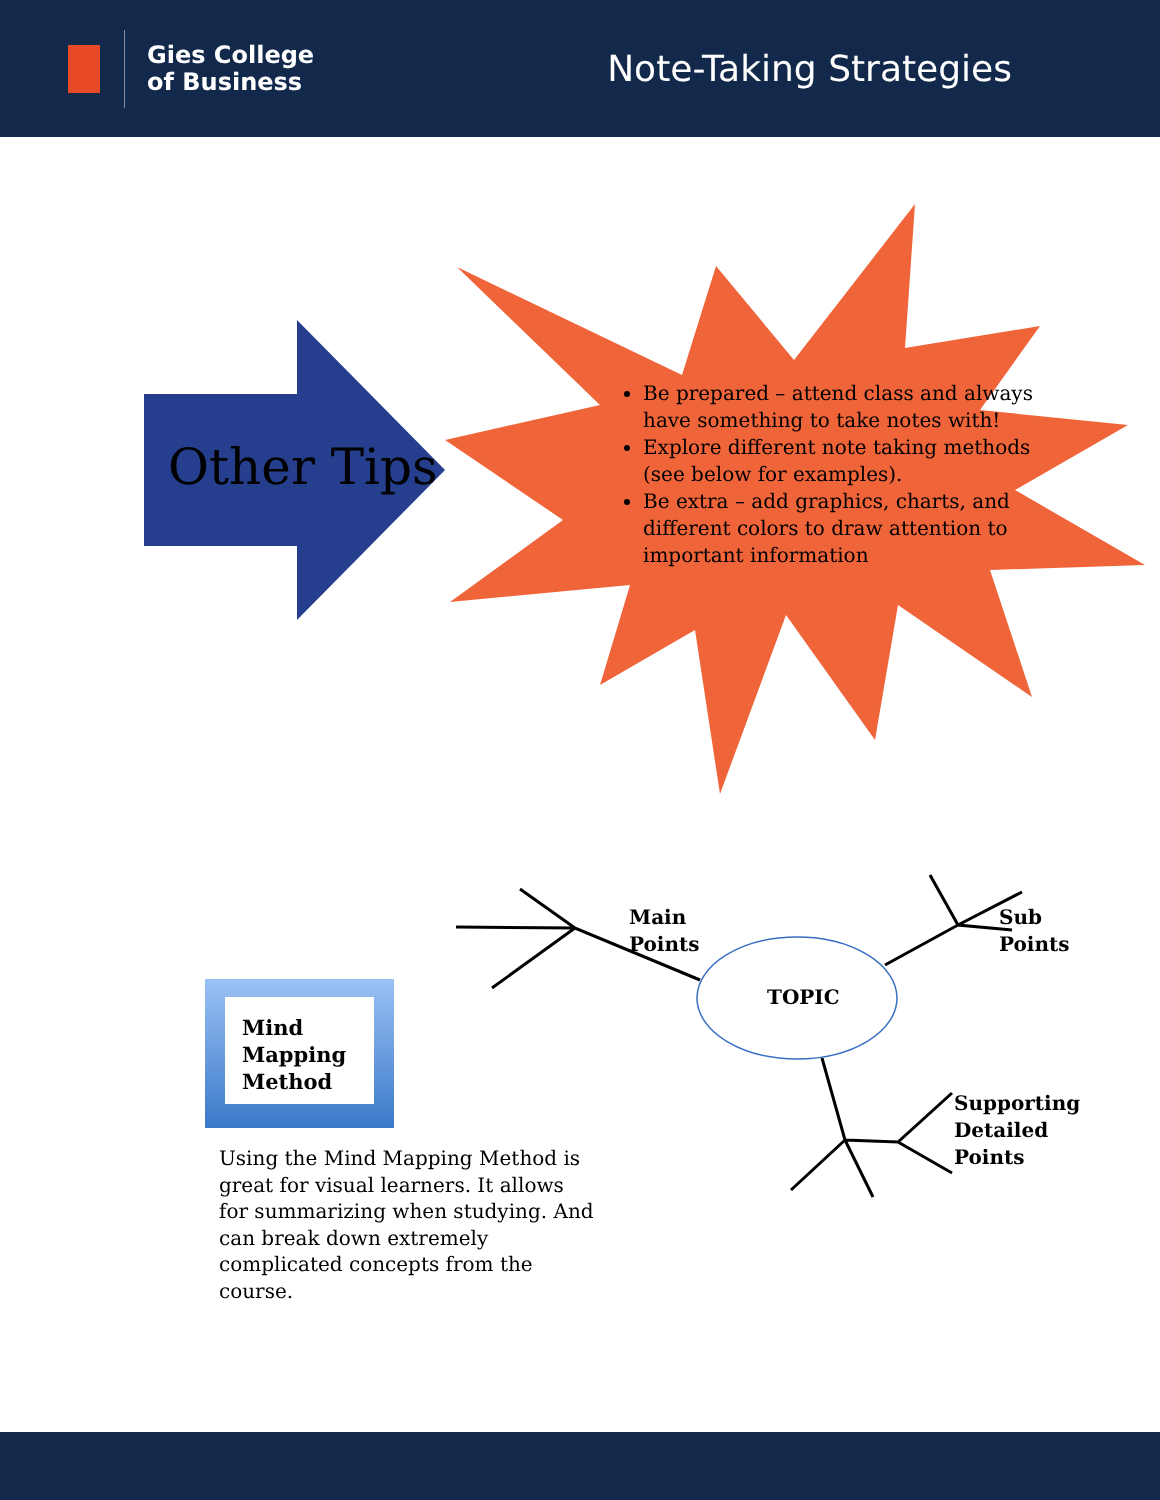Gies College
of Business
Note-Taking Strategies
Other Tips
Be prepared – attend class and always have something to take notes with!
Explore different note taking methods (see below for examples).
Be extra – add graphics, charts, and different colors to draw attention to important information
Main
Points
TOPIC
Sub
Points
Supporting
Detailed
Points
Mind Mapping Method
Using the Mind Mapping Method is great for visual learners. It allows for summarizing when studying. And can break down extremely complicated concepts from the course.